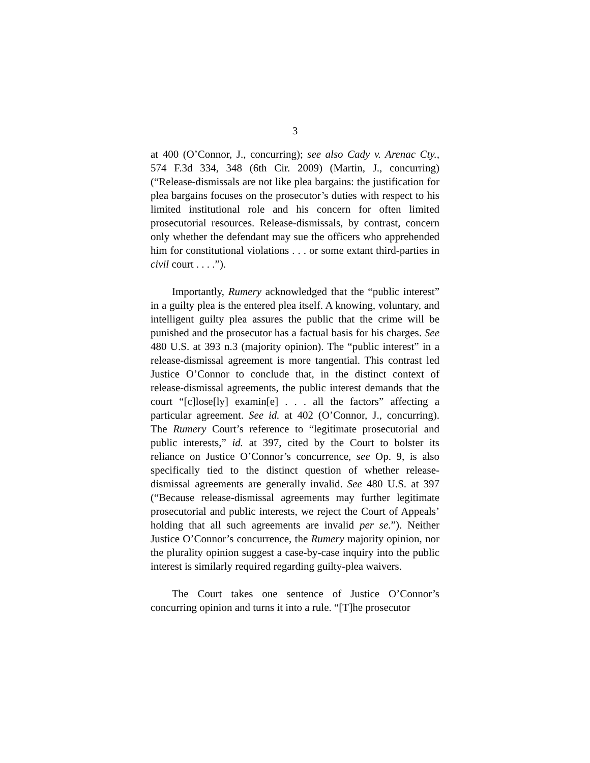3
at 400 (O’Connor, J., concurring); see also Cady v. Arenac Cty., 574 F.3d 334, 348 (6th Cir. 2009) (Martin, J., concurring) (“Release-dismissals are not like plea bargains: the justification for plea bargains focuses on the prosecutor’s duties with respect to his limited institutional role and his concern for often limited prosecutorial resources. Release-dismissals, by contrast, concern only whether the defendant may sue the officers who apprehended him for constitutional violations . . . or some extant third-parties in civil court . . . .”).
Importantly, Rumery acknowledged that the “public interest” in a guilty plea is the entered plea itself. A knowing, voluntary, and intelligent guilty plea assures the public that the crime will be punished and the prosecutor has a factual basis for his charges. See 480 U.S. at 393 n.3 (majority opinion). The “public interest” in a release-dismissal agreement is more tangential. This contrast led Justice O’Connor to conclude that, in the distinct context of release-dismissal agreements, the public interest demands that the court “[c]lose[ly] examin[e] . . . all the factors” affecting a particular agreement. See id. at 402 (O’Connor, J., concurring). The Rumery Court’s reference to “legitimate prosecutorial and public interests,” id. at 397, cited by the Court to bolster its reliance on Justice O’Connor’s concurrence, see Op. 9, is also specifically tied to the distinct question of whether release-dismissal agreements are generally invalid. See 480 U.S. at 397 (“Because release-dismissal agreements may further legitimate prosecutorial and public interests, we reject the Court of Appeals’ holding that all such agreements are invalid per se.”). Neither Justice O’Connor’s concurrence, the Rumery majority opinion, nor the plurality opinion suggest a case-by-case inquiry into the public interest is similarly required regarding guilty-plea waivers.
The Court takes one sentence of Justice O’Connor’s concurring opinion and turns it into a rule. “[T]he prosecutor